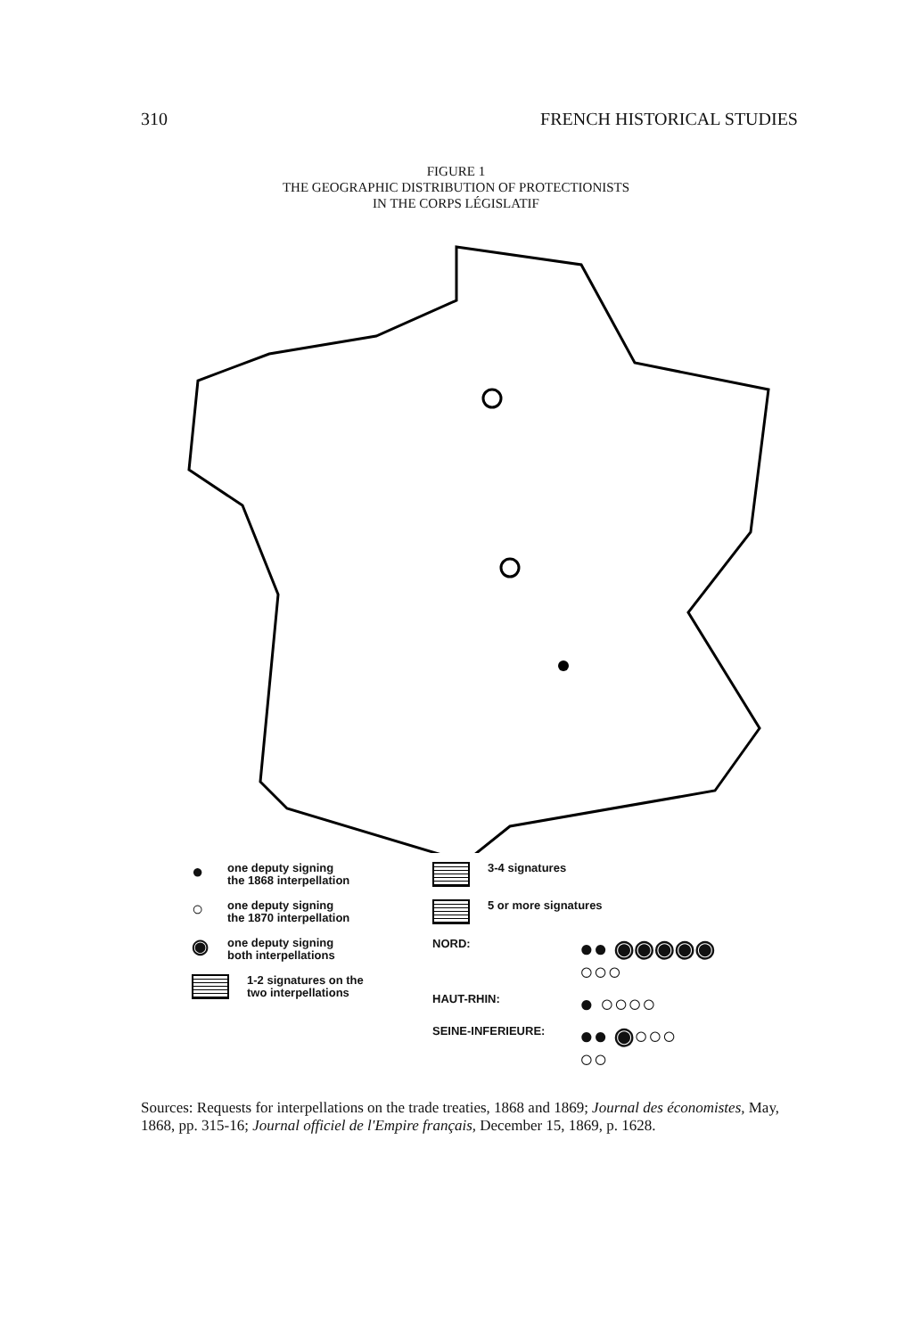310 FRENCH HISTORICAL STUDIES
FIGURE 1
THE GEOGRAPHIC DISTRIBUTION OF PROTECTIONISTS
IN THE CORPS LÉGISLATIF
● one deputy signing
the 1868 interpellation
○ one deputy signing
the 1870 interpellation
◉ one deputy signing
both interpellations
1-2 signatures on the
two interpellations
3-4 signatures
5 or more signatures
NORD: ●● ◉◉◉◉◉
○○○
HAUT-RHIN: ● ○○○○
SEINE-INFERIEURE: ●● ◉○○○
○○
Sources: Requests for interpellations on the trade treaties, 1868 and 1869; Journal des économistes, May, 1868, pp. 315-16; Journal officiel de l'Empire français, December 15, 1869, p. 1628.